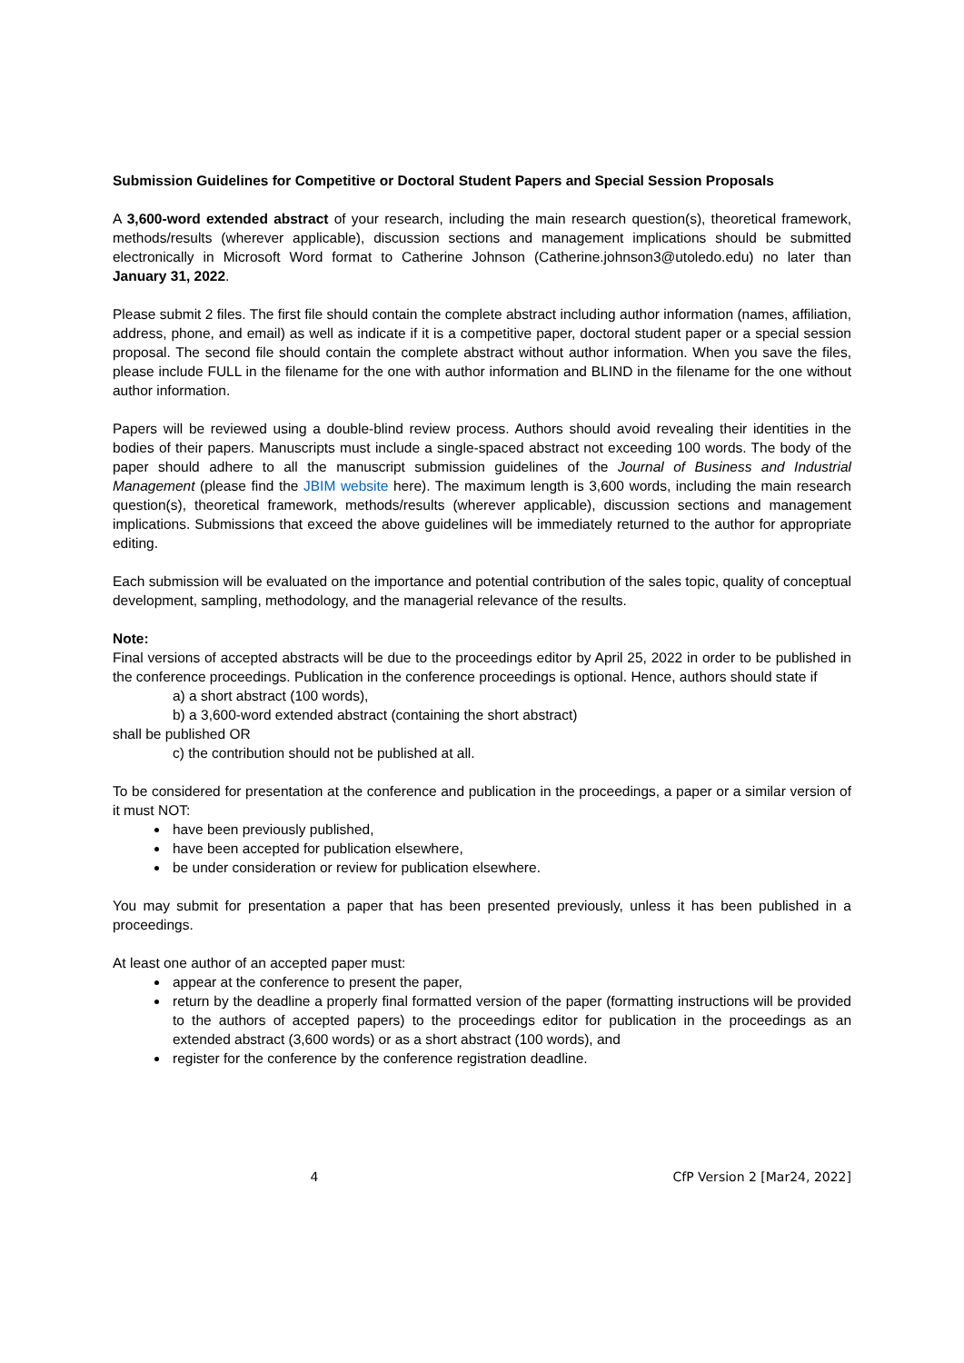Submission Guidelines for Competitive or Doctoral Student Papers and Special Session Proposals
A 3,600-word extended abstract of your research, including the main research question(s), theoretical framework, methods/results (wherever applicable), discussion sections and management implications should be submitted electronically in Microsoft Word format to Catherine Johnson (Catherine.johnson3@utoledo.edu) no later than January 31, 2022.
Please submit 2 files. The first file should contain the complete abstract including author information (names, affiliation, address, phone, and email) as well as indicate if it is a competitive paper, doctoral student paper or a special session proposal. The second file should contain the complete abstract without author information. When you save the files, please include FULL in the filename for the one with author information and BLIND in the filename for the one without author information.
Papers will be reviewed using a double-blind review process. Authors should avoid revealing their identities in the bodies of their papers. Manuscripts must include a single-spaced abstract not exceeding 100 words. The body of the paper should adhere to all the manuscript submission guidelines of the Journal of Business and Industrial Management (please find the JBIM website here). The maximum length is 3,600 words, including the main research question(s), theoretical framework, methods/results (wherever applicable), discussion sections and management implications. Submissions that exceed the above guidelines will be immediately returned to the author for appropriate editing.
Each submission will be evaluated on the importance and potential contribution of the sales topic, quality of conceptual development, sampling, methodology, and the managerial relevance of the results.
Note:
Final versions of accepted abstracts will be due to the proceedings editor by April 25, 2022 in order to be published in the conference proceedings. Publication in the conference proceedings is optional. Hence, authors should state if
a) a short abstract (100 words),
b) a 3,600-word extended abstract (containing the short abstract)
shall be published OR
c) the contribution should not be published at all.
To be considered for presentation at the conference and publication in the proceedings, a paper or a similar version of it must NOT:
have been previously published,
have been accepted for publication elsewhere,
be under consideration or review for publication elsewhere.
You may submit for presentation a paper that has been presented previously, unless it has been published in a proceedings.
At least one author of an accepted paper must:
appear at the conference to present the paper,
return by the deadline a properly final formatted version of the paper (formatting instructions will be provided to the authors of accepted papers) to the proceedings editor for publication in the proceedings as an extended abstract (3,600 words) or as a short abstract (100 words), and
register for the conference by the conference registration deadline.
4 CfP Version 2 [Mar24, 2022]